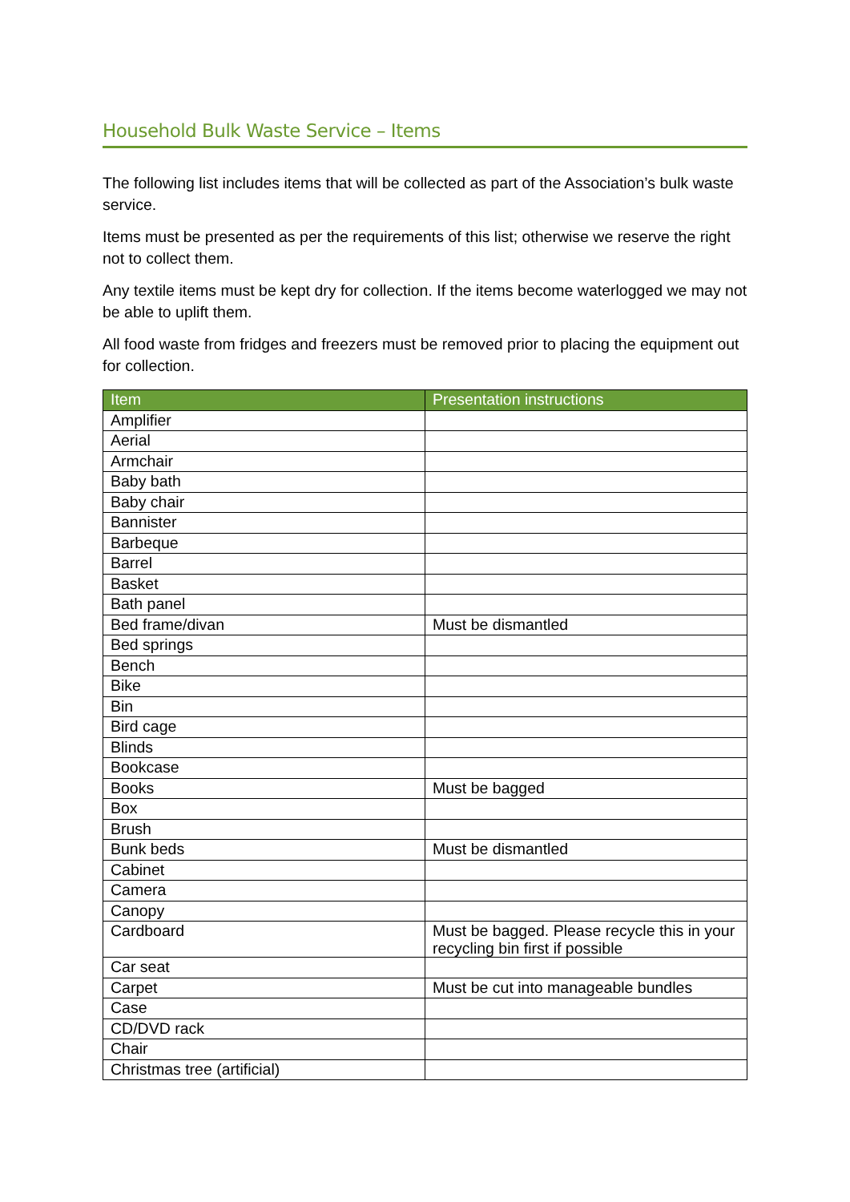Household Bulk Waste Service – Items
The following list includes items that will be collected as part of the Association’s bulk waste service.
Items must be presented as per the requirements of this list; otherwise we reserve the right not to collect them.
Any textile items must be kept dry for collection. If the items become waterlogged we may not be able to uplift them.
All food waste from fridges and freezers must be removed prior to placing the equipment out for collection.
| Item | Presentation instructions |
| --- | --- |
| Amplifier | |
| Aerial | |
| Armchair | |
| Baby bath | |
| Baby chair | |
| Bannister | |
| Barbeque | |
| Barrel | |
| Basket | |
| Bath panel | |
| Bed frame/divan | Must be dismantled |
| Bed springs | |
| Bench | |
| Bike | |
| Bin | |
| Bird cage | |
| Blinds | |
| Bookcase | |
| Books | Must be bagged |
| Box | |
| Brush | |
| Bunk beds | Must be dismantled |
| Cabinet | |
| Camera | |
| Canopy | |
| Cardboard | Must be bagged. Please recycle this in your recycling bin first if possible |
| Car seat | |
| Carpet | Must be cut into manageable bundles |
| Case | |
| CD/DVD rack | |
| Chair | |
| Christmas tree (artificial) | |